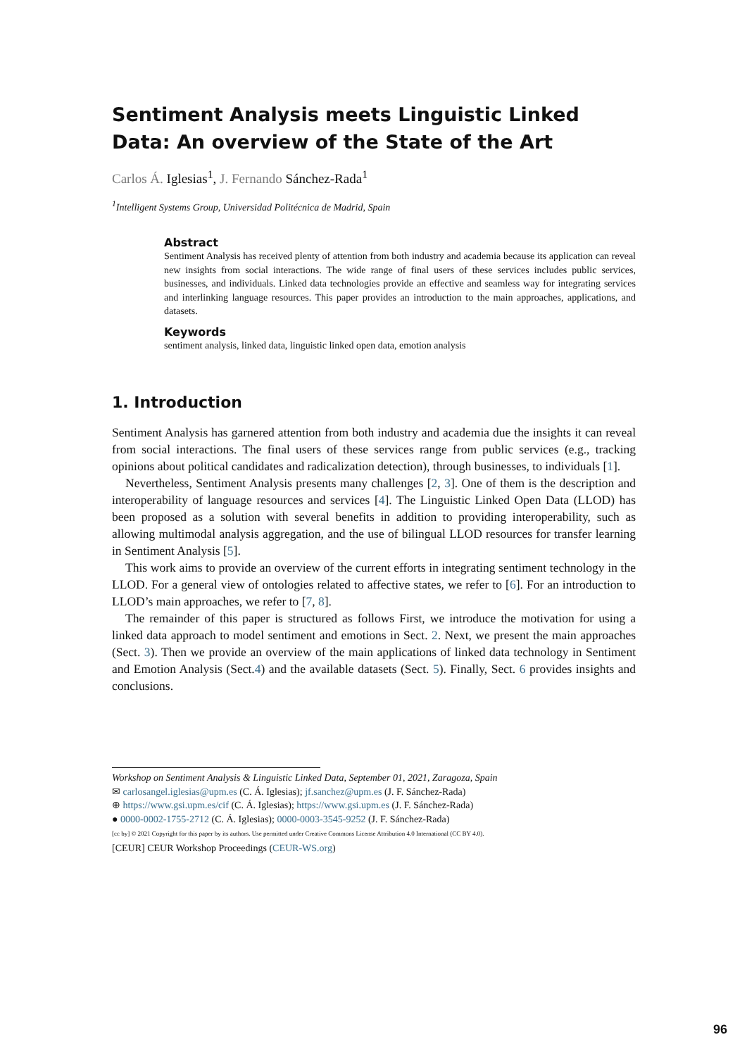Sentiment Analysis meets Linguistic Linked Data: An overview of the State of the Art
Carlos Á. Iglesias<sup>1</sup>, J. Fernando Sánchez-Rada<sup>1</sup>
<sup>1</sup> Intelligent Systems Group, Universidad Politécnica de Madrid, Spain
Abstract
Sentiment Analysis has received plenty of attention from both industry and academia because its application can reveal new insights from social interactions. The wide range of final users of these services includes public services, businesses, and individuals. Linked data technologies provide an effective and seamless way for integrating services and interlinking language resources. This paper provides an introduction to the main approaches, applications, and datasets.
Keywords
sentiment analysis, linked data, linguistic linked open data, emotion analysis
1. Introduction
Sentiment Analysis has garnered attention from both industry and academia due the insights it can reveal from social interactions. The final users of these services range from public services (e.g., tracking opinions about political candidates and radicalization detection), through businesses, to individuals [1].
Nevertheless, Sentiment Analysis presents many challenges [2, 3]. One of them is the description and interoperability of language resources and services [4]. The Linguistic Linked Open Data (LLOD) has been proposed as a solution with several benefits in addition to providing interoperability, such as allowing multimodal analysis aggregation, and the use of bilingual LLOD resources for transfer learning in Sentiment Analysis [5].
This work aims to provide an overview of the current efforts in integrating sentiment technology in the LLOD. For a general view of ontologies related to affective states, we refer to [6]. For an introduction to LLOD’s main approaches, we refer to [7, 8].
The remainder of this paper is structured as follows First, we introduce the motivation for using a linked data approach to model sentiment and emotions in Sect. 2. Next, we present the main approaches (Sect. 3). Then we provide an overview of the main applications of linked data technology in Sentiment and Emotion Analysis (Sect.4) and the available datasets (Sect. 5). Finally, Sect. 6 provides insights and conclusions.
Workshop on Sentiment Analysis & Linguistic Linked Data, September 01, 2021, Zaragoza, Spain
✉ carlosangel.iglesias@upm.es (C. Á. Iglesias); jf.sanchez@upm.es (J. F. Sánchez-Rada)
⊕ https://www.gsi.upm.es/cif (C. Á. Iglesias); https://www.gsi.upm.es (J. F. Sánchez-Rada)
● 0000-0002-1755-2712 (C. Á. Iglesias); 0000-0003-3545-9252 (J. F. Sánchez-Rada)
[cc by] © 2021 Copyright for this paper by its authors. Use permitted under Creative Commons License Attribution 4.0 International (CC BY 4.0).
[CEUR] CEUR Workshop Proceedings (CEUR-WS.org)
96